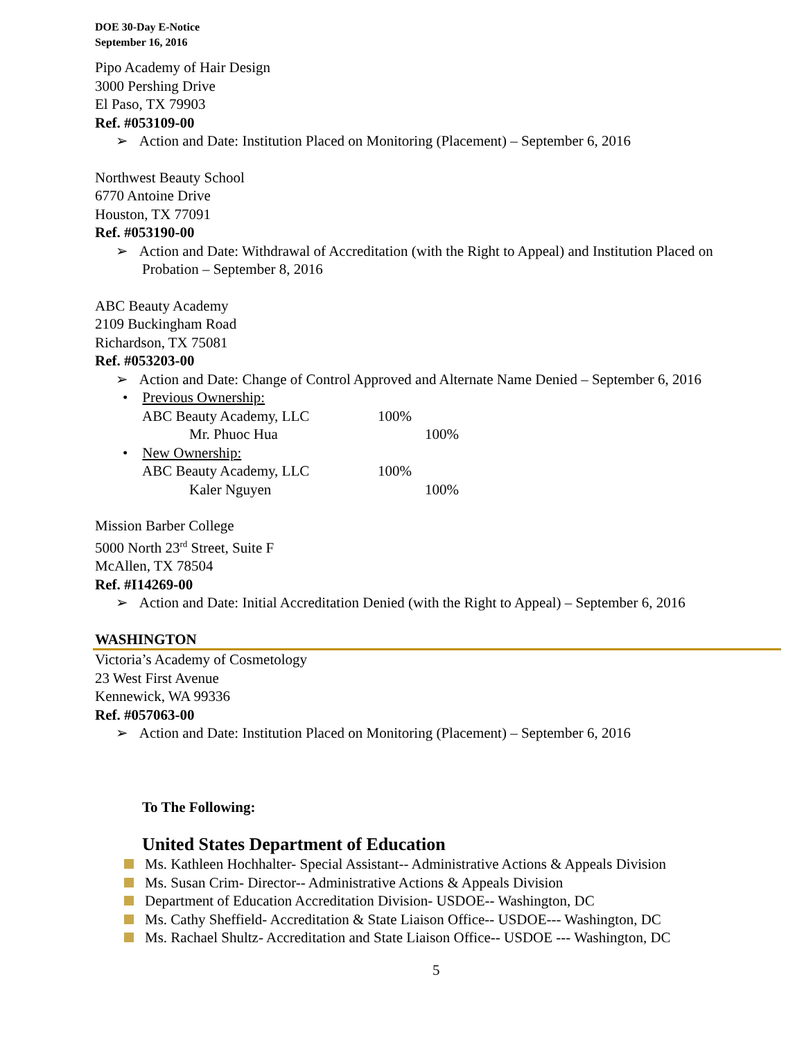DOE 30-Day E-Notice
September 16, 2016
Pipo Academy of Hair Design
3000 Pershing Drive
El Paso, TX 79903
Ref. #053109-00
➢ Action and Date: Institution Placed on Monitoring (Placement) – September 6, 2016
Northwest Beauty School
6770 Antoine Drive
Houston, TX 77091
Ref. #053190-00
➢ Action and Date: Withdrawal of Accreditation (with the Right to Appeal) and Institution Placed on Probation – September 8, 2016
ABC Beauty Academy
2109 Buckingham Road
Richardson, TX 75081
Ref. #053203-00
➢ Action and Date: Change of Control Approved and Alternate Name Denied – September 6, 2016
• Previous Ownership:
ABC Beauty Academy, LLC 100%
Mr. Phuoc Hua 100%
• New Ownership:
ABC Beauty Academy, LLC 100%
Kaler Nguyen 100%
Mission Barber College
5000 North 23<sup>rd</sup> Street, Suite F
McAllen, TX 78504
Ref. #I14269-00
➢ Action and Date: Initial Accreditation Denied (with the Right to Appeal) – September 6, 2016
WASHINGTON
Victoria’s Academy of Cosmetology
23 West First Avenue
Kennewick, WA 99336
Ref. #057063-00
➢ Action and Date: Institution Placed on Monitoring (Placement) – September 6, 2016
To The Following:
United States Department of Education
Ms. Kathleen Hochhalter- Special Assistant-- Administrative Actions & Appeals Division
Ms. Susan Crim- Director-- Administrative Actions & Appeals Division
Department of Education Accreditation Division- USDOE-- Washington, DC
Ms. Cathy Sheffield- Accreditation & State Liaison Office-- USDOE--- Washington, DC
Ms. Rachael Shultz- Accreditation and State Liaison Office-- USDOE --- Washington, DC
5